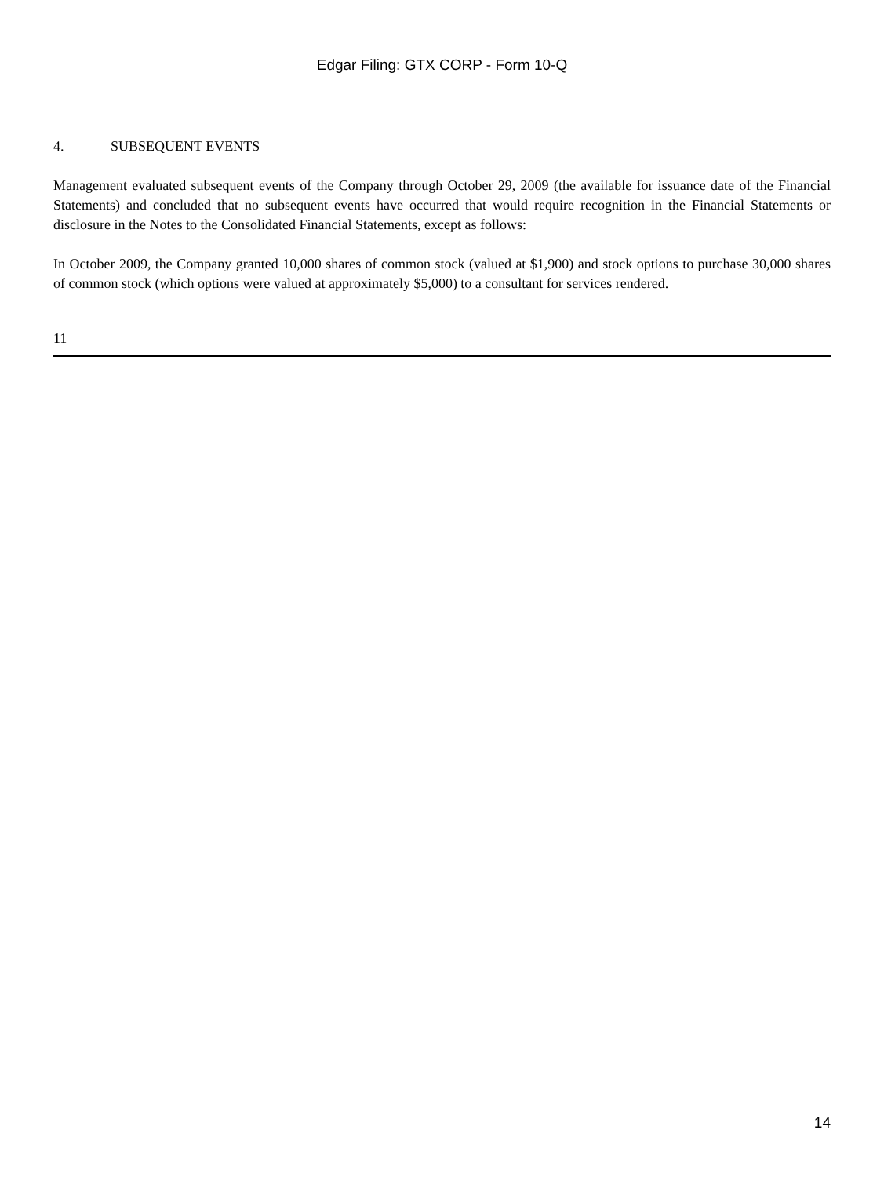Edgar Filing: GTX CORP - Form 10-Q
4. SUBSEQUENT EVENTS
Management evaluated subsequent events of the Company through October 29, 2009 (the available for issuance date of the Financial Statements) and concluded that no subsequent events have occurred that would require recognition in the Financial Statements or disclosure in the Notes to the Consolidated Financial Statements, except as follows:
In October 2009, the Company granted 10,000 shares of common stock (valued at $1,900) and stock options to purchase 30,000 shares of common stock (which options were valued at approximately $5,000) to a consultant for services rendered.
11
14